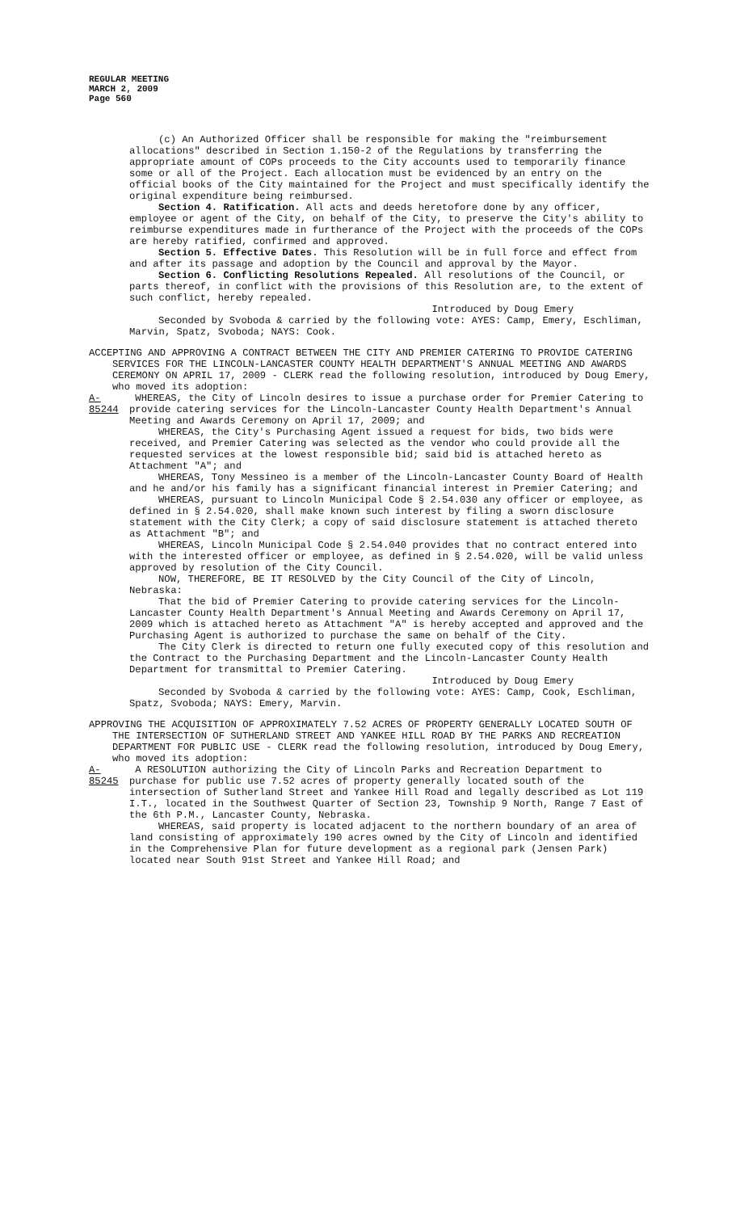REGULAR MEETING
MARCH 2, 2009
Page 560
(c) An Authorized Officer shall be responsible for making the "reimbursement allocations" described in Section 1.150-2 of the Regulations by transferring the appropriate amount of COPs proceeds to the City accounts used to temporarily finance some or all of the Project. Each allocation must be evidenced by an entry on the official books of the City maintained for the Project and must specifically identify the original expenditure being reimbursed.
Section 4. Ratification. All acts and deeds heretofore done by any officer, employee or agent of the City, on behalf of the City, to preserve the City's ability to reimburse expenditures made in furtherance of the Project with the proceeds of the COPs are hereby ratified, confirmed and approved.
Section 5. Effective Dates. This Resolution will be in full force and effect from and after its passage and adoption by the Council and approval by the Mayor.
Section 6. Conflicting Resolutions Repealed. All resolutions of the Council, or parts thereof, in conflict with the provisions of this Resolution are, to the extent of such conflict, hereby repealed.
Introduced by Doug Emery
Seconded by Svoboda & carried by the following vote: AYES: Camp, Emery, Eschliman, Marvin, Spatz, Svoboda; NAYS: Cook.
ACCEPTING AND APPROVING A CONTRACT BETWEEN THE CITY AND PREMIER CATERING TO PROVIDE CATERING SERVICES FOR THE LINCOLN-LANCASTER COUNTY HEALTH DEPARTMENT'S ANNUAL MEETING AND AWARDS CEREMONY ON APRIL 17, 2009 - CLERK read the following resolution, introduced by Doug Emery, who moved its adoption:
A-85244
WHEREAS, the City of Lincoln desires to issue a purchase order for Premier Catering to provide catering services for the Lincoln-Lancaster County Health Department's Annual Meeting and Awards Ceremony on April 17, 2009; and
WHEREAS, the City's Purchasing Agent issued a request for bids, two bids were received, and Premier Catering was selected as the vendor who could provide all the requested services at the lowest responsible bid; said bid is attached hereto as Attachment "A"; and
WHEREAS, Tony Messineo is a member of the Lincoln-Lancaster County Board of Health and he and/or his family has a significant financial interest in Premier Catering; and
WHEREAS, pursuant to Lincoln Municipal Code § 2.54.030 any officer or employee, as defined in § 2.54.020, shall make known such interest by filing a sworn disclosure statement with the City Clerk; a copy of said disclosure statement is attached thereto as Attachment "B"; and
WHEREAS, Lincoln Municipal Code § 2.54.040 provides that no contract entered into with the interested officer or employee, as defined in § 2.54.020, will be valid unless approved by resolution of the City Council.
NOW, THEREFORE, BE IT RESOLVED by the City Council of the City of Lincoln, Nebraska:
That the bid of Premier Catering to provide catering services for the Lincoln-Lancaster County Health Department's Annual Meeting and Awards Ceremony on April 17, 2009 which is attached hereto as Attachment "A" is hereby accepted and approved and the Purchasing Agent is authorized to purchase the same on behalf of the City.
The City Clerk is directed to return one fully executed copy of this resolution and the Contract to the Purchasing Department and the Lincoln-Lancaster County Health Department for transmittal to Premier Catering.
Introduced by Doug Emery
Seconded by Svoboda & carried by the following vote: AYES: Camp, Cook, Eschliman, Spatz, Svoboda; NAYS: Emery, Marvin.
APPROVING THE ACQUISITION OF APPROXIMATELY 7.52 ACRES OF PROPERTY GENERALLY LOCATED SOUTH OF THE INTERSECTION OF SUTHERLAND STREET AND YANKEE HILL ROAD BY THE PARKS AND RECREATION DEPARTMENT FOR PUBLIC USE - CLERK read the following resolution, introduced by Doug Emery, who moved its adoption:
A-85245
A RESOLUTION authorizing the City of Lincoln Parks and Recreation Department to purchase for public use 7.52 acres of property generally located south of the intersection of Sutherland Street and Yankee Hill Road and legally described as Lot 119 I.T., located in the Southwest Quarter of Section 23, Township 9 North, Range 7 East of the 6th P.M., Lancaster County, Nebraska.
WHEREAS, said property is located adjacent to the northern boundary of an area of land consisting of approximately 190 acres owned by the City of Lincoln and identified in the Comprehensive Plan for future development as a regional park (Jensen Park) located near South 91st Street and Yankee Hill Road; and